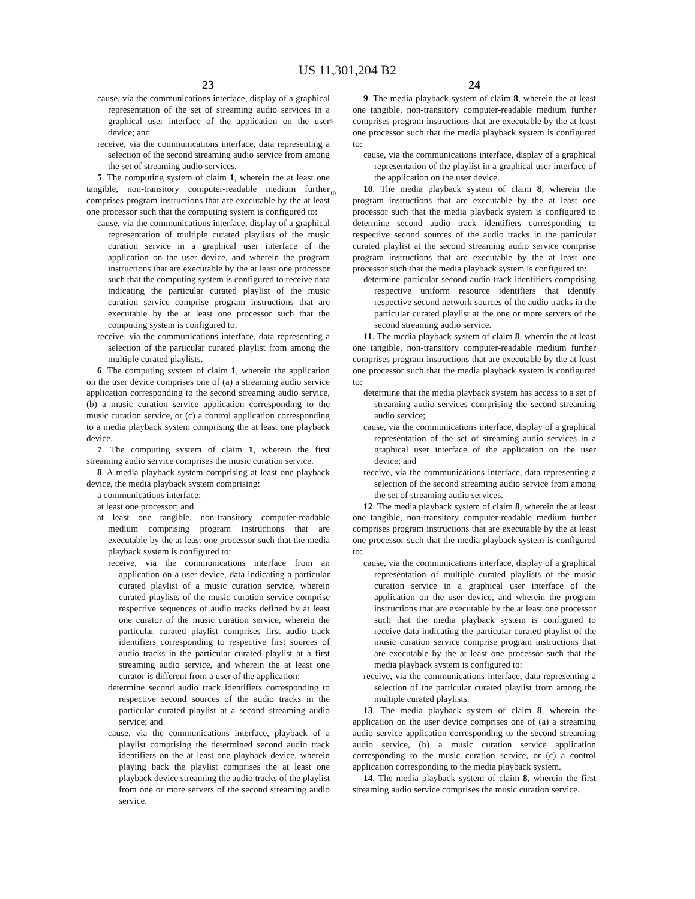US 11,301,204 B2
23
cause, via the communications interface, display of a graphical representation of the set of streaming audio services in a graphical user interface of the application on the user device; and
receive, via the communications interface, data representing a selection of the second streaming audio service from among the set of streaming audio services.
5. The computing system of claim 1, wherein the at least one tangible, non-transitory computer-readable medium further comprises program instructions that are executable by the at least one processor such that the computing system is configured to:
cause, via the communications interface, display of a graphical representation of multiple curated playlists of the music curation service in a graphical user interface of the application on the user device, and wherein the program instructions that are executable by the at least one processor such that the computing system is configured to receive data indicating the particular curated playlist of the music curation service comprise program instructions that are executable by the at least one processor such that the computing system is configured to:
receive, via the communications interface, data representing a selection of the particular curated playlist from among the multiple curated playlists.
6. The computing system of claim 1, wherein the application on the user device comprises one of (a) a streaming audio service application corresponding to the second streaming audio service, (b) a music curation service application corresponding to the music curation service, or (c) a control application corresponding to a media playback system comprising the at least one playback device.
7. The computing system of claim 1, wherein the first streaming audio service comprises the music curation service.
8. A media playback system comprising at least one playback device, the media playback system comprising:
a communications interface;
at least one processor; and
at least one tangible, non-transitory computer-readable medium comprising program instructions that are executable by the at least one processor such that the media playback system is configured to:
receive, via the communications interface from an application on a user device, data indicating a particular curated playlist of a music curation service, wherein curated playlists of the music curation service comprise respective sequences of audio tracks defined by at least one curator of the music curation service, wherein the particular curated playlist comprises first audio track identifiers corresponding to respective first sources of audio tracks in the particular curated playlist at a first streaming audio service, and wherein the at least one curator is different from a user of the application;
determine second audio track identifiers corresponding to respective second sources of the audio tracks in the particular curated playlist at a second streaming audio service; and
cause, via the communications interface, playback of a playlist comprising the determined second audio track identifiers on the at least one playback device, wherein playing back the playlist comprises the at least one playback device streaming the audio tracks of the playlist from one or more servers of the second streaming audio service.
5
10
24
9. The media playback system of claim 8, wherein the at least one tangible, non-transitory computer-readable medium further comprises program instructions that are executable by the at least one processor such that the media playback system is configured to:
cause, via the communications interface, display of a graphical representation of the playlist in a graphical user interface of the application on the user device.
10. The media playback system of claim 8, wherein the program instructions that are executable by the at least one processor such that the media playback system is configured to determine second audio track identifiers corresponding to respective second sources of the audio tracks in the particular curated playlist at the second streaming audio service comprise program instructions that are executable by the at least one processor such that the media playback system is configured to:
determine particular second audio track identifiers comprising respective uniform resource identifiers that identify respective second network sources of the audio tracks in the particular curated playlist at the one or more servers of the second streaming audio service.
11. The media playback system of claim 8, wherein the at least one tangible, non-transitory computer-readable medium further comprises program instructions that are executable by the at least one processor such that the media playback system is configured to:
determine that the media playback system has access to a set of streaming audio services comprising the second streaming audio service;
cause, via the communications interface, display of a graphical representation of the set of streaming audio services in a graphical user interface of the application on the user device; and
receive, via the communications interface, data representing a selection of the second streaming audio service from among the set of streaming audio services.
12. The media playback system of claim 8, wherein the at least one tangible, non-transitory computer-readable medium further comprises program instructions that are executable by the at least one processor such that the media playback system is configured to:
cause, via the communications interface, display of a graphical representation of multiple curated playlists of the music curation service in a graphical user interface of the application on the user device, and wherein the program instructions that are executable by the at least one processor such that the media playback system is configured to receive data indicating the particular curated playlist of the music curation service comprise program instructions that are executable by the at least one processor such that the media playback system is configured to:
receive, via the communications interface, data representing a selection of the particular curated playlist from among the multiple curated playlists.
13. The media playback system of claim 8, wherein the application on the user device comprises one of (a) a streaming audio service application corresponding to the second streaming audio service, (b) a music curation service application corresponding to the music curation service, or (c) a control application corresponding to the media playback system.
14. The media playback system of claim 8, wherein the first streaming audio service comprises the music curation service.